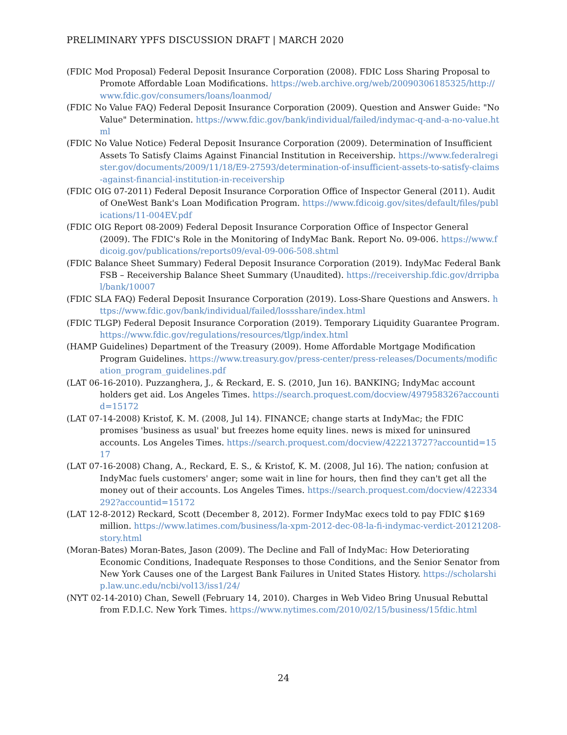PRELIMINARY YPFS DISCUSSION DRAFT | MARCH 2020
(FDIC Mod Proposal) Federal Deposit Insurance Corporation (2008). FDIC Loss Sharing Proposal to Promote Affordable Loan Modifications. https://web.archive.org/web/20090306185325/http://www.fdic.gov/consumers/loans/loanmod/
(FDIC No Value FAQ) Federal Deposit Insurance Corporation (2009). Question and Answer Guide: "No Value" Determination. https://www.fdic.gov/bank/individual/failed/indymac-q-and-a-no-value.html
(FDIC No Value Notice) Federal Deposit Insurance Corporation (2009). Determination of Insufficient Assets To Satisfy Claims Against Financial Institution in Receivership. https://www.federalregister.gov/documents/2009/11/18/E9-27593/determination-of-insufficient-assets-to-satisfy-claims-against-financial-institution-in-receivership
(FDIC OIG 07-2011) Federal Deposit Insurance Corporation Office of Inspector General (2011). Audit of OneWest Bank's Loan Modification Program. https://www.fdicoig.gov/sites/default/files/publications/11-004EV.pdf
(FDIC OIG Report 08-2009) Federal Deposit Insurance Corporation Office of Inspector General (2009). The FDIC's Role in the Monitoring of IndyMac Bank. Report No. 09-006. https://www.fdicoig.gov/publications/reports09/eval-09-006-508.shtml
(FDIC Balance Sheet Summary) Federal Deposit Insurance Corporation (2019). IndyMac Federal Bank FSB – Receivership Balance Sheet Summary (Unaudited). https://receivership.fdic.gov/drripbal/bank/10007
(FDIC SLA FAQ) Federal Deposit Insurance Corporation (2019). Loss-Share Questions and Answers. https://www.fdic.gov/bank/individual/failed/lossshare/index.html
(FDIC TLGP) Federal Deposit Insurance Corporation (2019). Temporary Liquidity Guarantee Program. https://www.fdic.gov/regulations/resources/tlgp/index.html
(HAMP Guidelines) Department of the Treasury (2009). Home Affordable Mortgage Modification Program Guidelines. https://www.treasury.gov/press-center/press-releases/Documents/modification_program_guidelines.pdf
(LAT 06-16-2010). Puzzanghera, J., & Reckard, E. S. (2010, Jun 16). BANKING; IndyMac account holders get aid. Los Angeles Times. https://search.proquest.com/docview/497958326?accountid=15172
(LAT 07-14-2008) Kristof, K. M. (2008, Jul 14). FINANCE; change starts at IndyMac; the FDIC promises 'business as usual' but freezes home equity lines. news is mixed for uninsured accounts. Los Angeles Times. https://search.proquest.com/docview/422213727?accountid=1517
(LAT 07-16-2008) Chang, A., Reckard, E. S., & Kristof, K. M. (2008, Jul 16). The nation; confusion at IndyMac fuels customers' anger; some wait in line for hours, then find they can't get all the money out of their accounts. Los Angeles Times. https://search.proquest.com/docview/422334292?accountid=15172
(LAT 12-8-2012) Reckard, Scott (December 8, 2012). Former IndyMac execs told to pay FDIC $169 million. https://www.latimes.com/business/la-xpm-2012-dec-08-la-fi-indymac-verdict-20121208-story.html
(Moran-Bates) Moran-Bates, Jason (2009). The Decline and Fall of IndyMac: How Deteriorating Economic Conditions, Inadequate Responses to those Conditions, and the Senior Senator from New York Causes one of the Largest Bank Failures in United States History. https://scholarship.law.unc.edu/ncbi/vol13/iss1/24/
(NYT 02-14-2010) Chan, Sewell (February 14, 2010). Charges in Web Video Bring Unusual Rebuttal from F.D.I.C. New York Times. https://www.nytimes.com/2010/02/15/business/15fdic.html
24